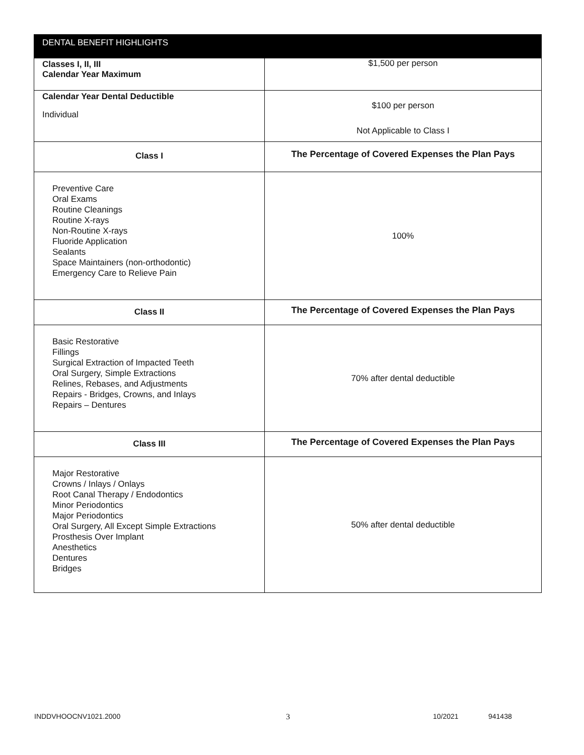| DENTAL BENEFIT HIGHLIGHTS | |
| --- | --- |
| Classes I, II, III Calendar Year Maximum | $1,500 per person |
| Calendar Year Dental Deductible Individual | $100 per person Not Applicable to Class I |
| Class I | The Percentage of Covered Expenses the Plan Pays |
| Preventive Care Oral Exams Routine Cleanings Routine X-rays Non-Routine X-rays Fluoride Application Sealants Space Maintainers (non-orthodontic) Emergency Care to Relieve Pain | 100% |
| Class II | The Percentage of Covered Expenses the Plan Pays |
| Basic Restorative Fillings Surgical Extraction of Impacted Teeth Oral Surgery, Simple Extractions Relines, Rebases, and Adjustments Repairs - Bridges, Crowns, and Inlays Repairs – Dentures | 70% after dental deductible |
| Class III | The Percentage of Covered Expenses the Plan Pays |
| Major Restorative Crowns / Inlays / Onlays Root Canal Therapy / Endodontics Minor Periodontics Major Periodontics Oral Surgery, All Except Simple Extractions Prosthesis Over Implant Anesthetics Dentures Bridges | 50% after dental deductible |
INDDVHOOCNV1021.2000 3 10/2021 941438